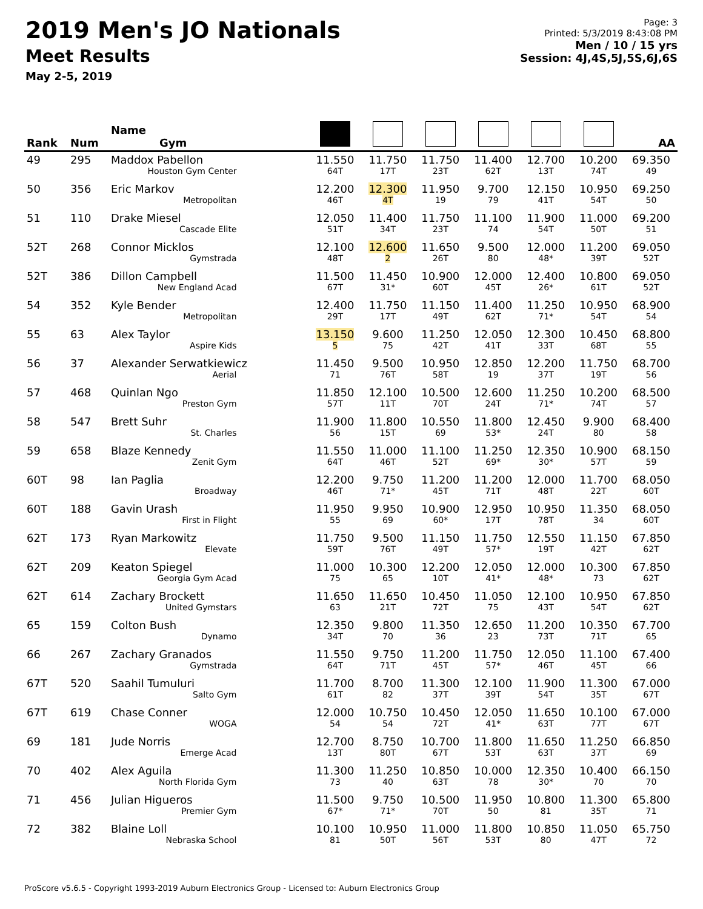2019 Men's JO Nationals
Meet Results
May 2-5, 2019
Page: 3
Printed: 5/3/2019 8:43:08 PM
Men / 10 / 15 yrs
Session: 4J,4S,5J,5S,6J,6S
| Rank | Num | Name Gym | | | | | | | AA |
| --- | --- | --- | --- | --- | --- | --- | --- | --- | --- |
| 49 | 295 | Maddox Pabellon Houston Gym Center | 11.550 64T | 11.750 17T | 11.750 23T | 11.400 62T | 12.700 13T | 10.200 74T | 69.350 49 |
| 50 | 356 | Eric Markov Metropolitan | 12.200 46T | 12.300 4T | 11.950 19 | 9.700 79 | 12.150 41T | 10.950 54T | 69.250 50 |
| 51 | 110 | Drake Miesel Cascade Elite | 12.050 51T | 11.400 34T | 11.750 23T | 11.100 74 | 11.900 54T | 11.000 50T | 69.200 51 |
| 52T | 268 | Connor Micklos Gymstrada | 12.100 48T | 12.600 2 | 11.650 26T | 9.500 80 | 12.000 48* | 11.200 39T | 69.050 52T |
| 52T | 386 | Dillon Campbell New England Acad | 11.500 67T | 11.450 31* | 10.900 60T | 12.000 45T | 12.400 26* | 10.800 61T | 69.050 52T |
| 54 | 352 | Kyle Bender Metropolitan | 12.400 29T | 11.750 17T | 11.150 49T | 11.400 62T | 11.250 71* | 10.950 54T | 68.900 54 |
| 55 | 63 | Alex Taylor Aspire Kids | 13.150 5 | 9.600 75 | 11.250 42T | 12.050 41T | 12.300 33T | 10.450 68T | 68.800 55 |
| 56 | 37 | Alexander Serwatkiewicz Aerial | 11.450 71 | 9.500 76T | 10.950 58T | 12.850 19 | 12.200 37T | 11.750 19T | 68.700 56 |
| 57 | 468 | Quinlan Ngo Preston Gym | 11.850 57T | 12.100 11T | 10.500 70T | 12.600 24T | 11.250 71* | 10.200 74T | 68.500 57 |
| 58 | 547 | Brett Suhr St. Charles | 11.900 56 | 11.800 15T | 10.550 69 | 11.800 53* | 12.450 24T | 9.900 80 | 68.400 58 |
| 59 | 658 | Blaze Kennedy Zenit Gym | 11.550 64T | 11.000 46T | 11.100 52T | 11.250 69* | 12.350 30* | 10.900 57T | 68.150 59 |
| 60T | 98 | Ian Paglia Broadway | 12.200 46T | 9.750 71* | 11.200 45T | 11.200 71T | 12.000 48T | 11.700 22T | 68.050 60T |
| 60T | 188 | Gavin Urash First in Flight | 11.950 55 | 9.950 69 | 10.900 60* | 12.950 17T | 10.950 78T | 11.350 34 | 68.050 60T |
| 62T | 173 | Ryan Markowitz Elevate | 11.750 59T | 9.500 76T | 11.150 49T | 11.750 57* | 12.550 19T | 11.150 42T | 67.850 62T |
| 62T | 209 | Keaton Spiegel Georgia Gym Acad | 11.000 75 | 10.300 65 | 12.200 10T | 12.050 41* | 12.000 48* | 10.300 73 | 67.850 62T |
| 62T | 614 | Zachary Brockett United Gymstars | 11.650 63 | 11.650 21T | 10.450 72T | 11.050 75 | 12.100 43T | 10.950 54T | 67.850 62T |
| 65 | 159 | Colton Bush Dynamo | 12.350 34T | 9.800 70 | 11.350 36 | 12.650 23 | 11.200 73T | 10.350 71T | 67.700 65 |
| 66 | 267 | Zachary Granados Gymstrada | 11.550 64T | 9.750 71T | 11.200 45T | 11.750 57* | 12.050 46T | 11.100 45T | 67.400 66 |
| 67T | 520 | Saahil Tumuluri Salto Gym | 11.700 61T | 8.700 82 | 11.300 37T | 12.100 39T | 11.900 54T | 11.300 35T | 67.000 67T |
| 67T | 619 | Chase Conner WOGA | 12.000 54 | 10.750 54 | 10.450 72T | 12.050 41* | 11.650 63T | 10.100 77T | 67.000 67T |
| 69 | 181 | Jude Norris Emerge Acad | 12.700 13T | 8.750 80T | 10.700 67T | 11.800 53T | 11.650 63T | 11.250 37T | 66.850 69 |
| 70 | 402 | Alex Aguila North Florida Gym | 11.300 73 | 11.250 40 | 10.850 63T | 10.000 78 | 12.350 30* | 10.400 70 | 66.150 70 |
| 71 | 456 | Julian Higueros Premier Gym | 11.500 67* | 9.750 71* | 10.500 70T | 11.950 50 | 10.800 81 | 11.300 35T | 65.800 71 |
| 72 | 382 | Blaine Loll Nebraska School | 10.100 81 | 10.950 50T | 11.000 56T | 11.800 53T | 10.850 80 | 11.050 47T | 65.750 72 |
ProScore v5.6.5 - Copyright 1993-2019 Auburn Electronics Group - Licensed to: Auburn Electronics Group